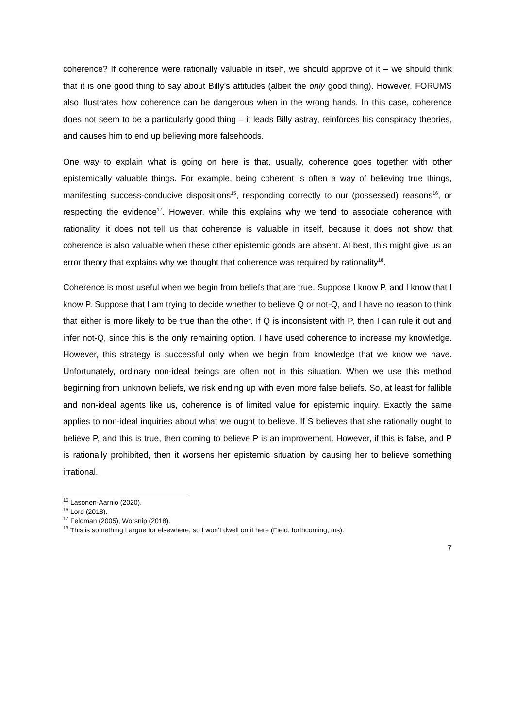coherence? If coherence were rationally valuable in itself, we should approve of it – we should think that it is one good thing to say about Billy’s attitudes (albeit the only good thing). However, FORUMS also illustrates how coherence can be dangerous when in the wrong hands. In this case, coherence does not seem to be a particularly good thing – it leads Billy astray, reinforces his conspiracy theories, and causes him to end up believing more falsehoods.
One way to explain what is going on here is that, usually, coherence goes together with other epistemically valuable things. For example, being coherent is often a way of believing true things, manifesting success-conducive dispositions<sup>15</sup>, responding correctly to our (possessed) reasons<sup>16</sup>, or respecting the evidence<sup>17</sup>. However, while this explains why we tend to associate coherence with rationality, it does not tell us that coherence is valuable in itself, because it does not show that coherence is also valuable when these other epistemic goods are absent. At best, this might give us an error theory that explains why we thought that coherence was required by rationality<sup>18</sup>.
Coherence is most useful when we begin from beliefs that are true. Suppose I know P, and I know that I know P. Suppose that I am trying to decide whether to believe Q or not-Q, and I have no reason to think that either is more likely to be true than the other. If Q is inconsistent with P, then I can rule it out and infer not-Q, since this is the only remaining option. I have used coherence to increase my knowledge. However, this strategy is successful only when we begin from knowledge that we know we have. Unfortunately, ordinary non-ideal beings are often not in this situation. When we use this method beginning from unknown beliefs, we risk ending up with even more false beliefs. So, at least for fallible and non-ideal agents like us, coherence is of limited value for epistemic inquiry. Exactly the same applies to non-ideal inquiries about what we ought to believe. If S believes that she rationally ought to believe P, and this is true, then coming to believe P is an improvement. However, if this is false, and P is rationally prohibited, then it worsens her epistemic situation by causing her to believe something irrational.
<sup>15</sup> Lasonen-Aarnio (2020).
<sup>16</sup> Lord (2018).
<sup>17</sup> Feldman (2005), Worsnip (2018).
<sup>18</sup> This is something I argue for elsewhere, so I won’t dwell on it here (Field, forthcoming, ms).
7